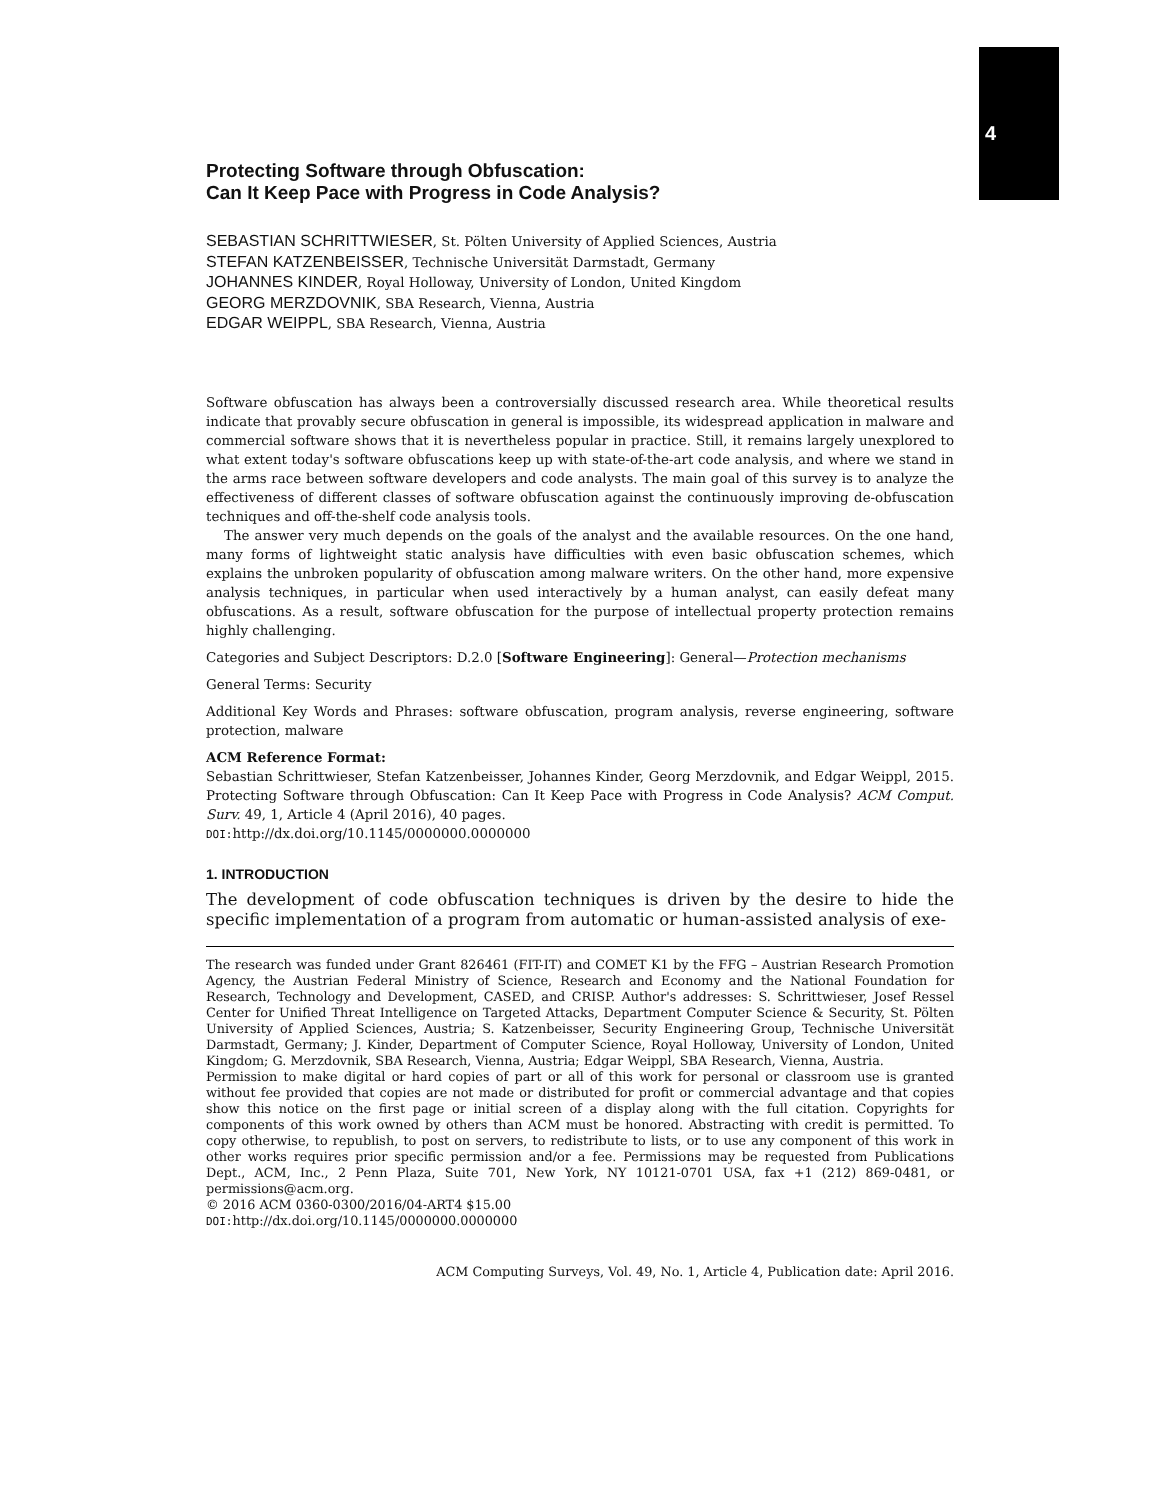4
Protecting Software through Obfuscation:
Can It Keep Pace with Progress in Code Analysis?
SEBASTIAN SCHRITTWIESER, St. Pölten University of Applied Sciences, Austria
STEFAN KATZENBEISSER, Technische Universität Darmstadt, Germany
JOHANNES KINDER, Royal Holloway, University of London, United Kingdom
GEORG MERZDOVNIK, SBA Research, Vienna, Austria
EDGAR WEIPPL, SBA Research, Vienna, Austria
Software obfuscation has always been a controversially discussed research area. While theoretical results indicate that provably secure obfuscation in general is impossible, its widespread application in malware and commercial software shows that it is nevertheless popular in practice. Still, it remains largely unexplored to what extent today's software obfuscations keep up with state-of-the-art code analysis, and where we stand in the arms race between software developers and code analysts. The main goal of this survey is to analyze the effectiveness of different classes of software obfuscation against the continuously improving de-obfuscation techniques and off-the-shelf code analysis tools.
The answer very much depends on the goals of the analyst and the available resources. On the one hand, many forms of lightweight static analysis have difficulties with even basic obfuscation schemes, which explains the unbroken popularity of obfuscation among malware writers. On the other hand, more expensive analysis techniques, in particular when used interactively by a human analyst, can easily defeat many obfuscations. As a result, software obfuscation for the purpose of intellectual property protection remains highly challenging.
Categories and Subject Descriptors: D.2.0 [Software Engineering]: General—Protection mechanisms
General Terms: Security
Additional Key Words and Phrases: software obfuscation, program analysis, reverse engineering, software protection, malware
ACM Reference Format:
Sebastian Schrittwieser, Stefan Katzenbeisser, Johannes Kinder, Georg Merzdovnik, and Edgar Weippl, 2015. Protecting Software through Obfuscation: Can It Keep Pace with Progress in Code Analysis? ACM Comput. Surv. 49, 1, Article 4 (April 2016), 40 pages.
DOI: http://dx.doi.org/10.1145/0000000.0000000
1. INTRODUCTION
The development of code obfuscation techniques is driven by the desire to hide the specific implementation of a program from automatic or human-assisted analysis of exe-
The research was funded under Grant 826461 (FIT-IT) and COMET K1 by the FFG – Austrian Research Promotion Agency, the Austrian Federal Ministry of Science, Research and Economy and the National Foundation for Research, Technology and Development, CASED, and CRISP. Author's addresses: S. Schrittwieser, Josef Ressel Center for Unified Threat Intelligence on Targeted Attacks, Department Computer Science & Security, St. Pölten University of Applied Sciences, Austria; S. Katzenbeisser, Security Engineering Group, Technische Universität Darmstadt, Germany; J. Kinder, Department of Computer Science, Royal Holloway, University of London, United Kingdom; G. Merzdovnik, SBA Research, Vienna, Austria; Edgar Weippl, SBA Research, Vienna, Austria.
Permission to make digital or hard copies of part or all of this work for personal or classroom use is granted without fee provided that copies are not made or distributed for profit or commercial advantage and that copies show this notice on the first page or initial screen of a display along with the full citation. Copyrights for components of this work owned by others than ACM must be honored. Abstracting with credit is permitted. To copy otherwise, to republish, to post on servers, to redistribute to lists, or to use any component of this work in other works requires prior specific permission and/or a fee. Permissions may be requested from Publications Dept., ACM, Inc., 2 Penn Plaza, Suite 701, New York, NY 10121-0701 USA, fax +1 (212) 869-0481, or permissions@acm.org.
© 2016 ACM 0360-0300/2016/04-ART4 $15.00
DOI: http://dx.doi.org/10.1145/0000000.0000000
ACM Computing Surveys, Vol. 49, No. 1, Article 4, Publication date: April 2016.